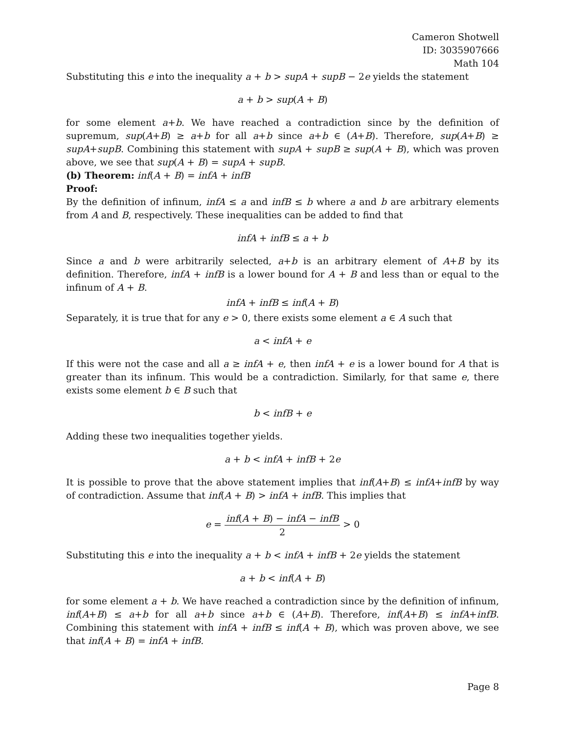Cameron Shotwell
ID: 3035907666
Math 104
Substituting this e into the inequality a + b > supA + supB − 2e yields the statement
a + b > sup(A + B)
for some element a+b. We have reached a contradiction since by the definition of supremum, sup(A+B) ≥ a+b for all a+b since a+b ∈ (A+B). Therefore, sup(A+B) ≥ supA+supB. Combining this statement with supA + supB ≥ sup(A + B), which was proven above, we see that sup(A + B) = supA + supB.
(b) Theorem: inf(A + B) = infA + infB
Proof:
By the definition of infinum, infA ≤ a and infB ≤ b where a and b are arbitrary elements from A and B, respectively. These inequalities can be added to find that
infA + infB ≤ a + b
Since a and b were arbitrarily selected, a+b is an arbitrary element of A+B by its definition. Therefore, infA + infB is a lower bound for A + B and less than or equal to the infinum of A + B.
infA + infB ≤ inf(A + B)
Separately, it is true that for any e > 0, there exists some element a ∈ A such that
a < infA + e
If this were not the case and all a ≥ infA + e, then infA + e is a lower bound for A that is greater than its infinum. This would be a contradiction. Similarly, for that same e, there exists some element b ∈ B such that
b < infB + e
Adding these two inequalities together yields.
a + b < infA + infB + 2e
It is possible to prove that the above statement implies that inf(A+B) ≤ infA+infB by way of contradiction. Assume that inf(A + B) > infA + infB. This implies that
e = inf(A + B) − infA − infB 2 > 0
Substituting this e into the inequality a + b < infA + infB + 2e yields the statement
a + b < inf(A + B)
for some element a + b. We have reached a contradiction since by the definition of infinum, inf(A+B) ≤ a+b for all a+b since a+b ∈ (A+B). Therefore, inf(A+B) ≤ infA+infB. Combining this statement with infA + infB ≤ inf(A + B), which was proven above, we see that inf(A + B) = infA + infB.
Page 8